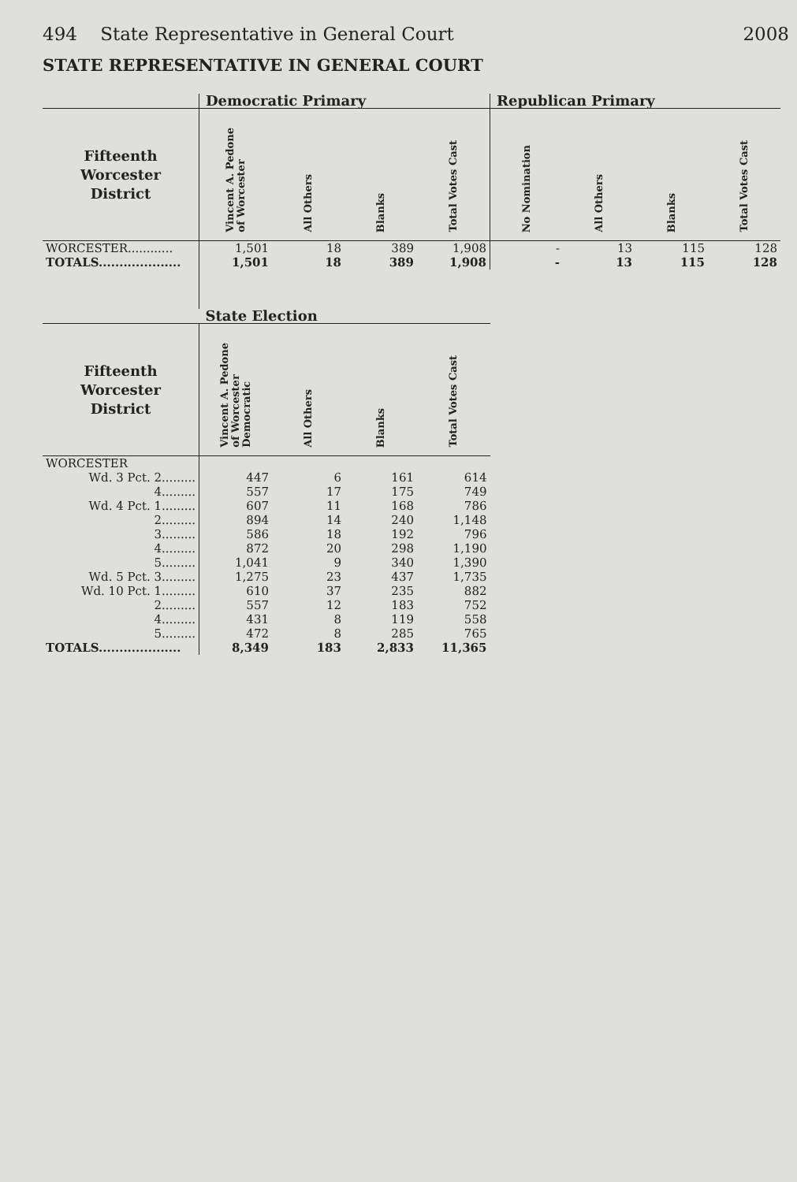494 State Representative in General Court 2008
STATE REPRESENTATIVE IN GENERAL COURT
| | Democratic Primary | | | | Republican Primary | | | |
| --- | --- | --- | --- | --- | --- | --- | --- | --- |
| Fifteenth Worcester District | Vincent A. Pedone of Worcester | All Others | Blanks | Total Votes Cast | No Nomination | All Others | Blanks | Total Votes Cast |
| WORCESTER............ | 1,501 | 18 | 389 | 1,908 | - | 13 | 115 | 128 |
| TOTALS.................... | 1,501 | 18 | 389 | 1,908 | - | 13 | 115 | 128 |
| | State Election | | | | | | | |
| Fifteenth Worcester District | Vincent A. Pedone of Worcester Democratic | All Others | Blanks | Total Votes Cast | | | | |
| WORCESTER | | | | | | | | |
| Wd. 3 Pct. 2......... | 447 | 6 | 161 | 614 | | | | |
| 4......... | 557 | 17 | 175 | 749 | | | | |
| Wd. 4 Pct. 1......... | 607 | 11 | 168 | 786 | | | | |
| 2......... | 894 | 14 | 240 | 1,148 | | | | |
| 3......... | 586 | 18 | 192 | 796 | | | | |
| 4......... | 872 | 20 | 298 | 1,190 | | | | |
| 5......... | 1,041 | 9 | 340 | 1,390 | | | | |
| Wd. 5 Pct. 3......... | 1,275 | 23 | 437 | 1,735 | | | | |
| Wd. 10 Pct. 1......... | 610 | 37 | 235 | 882 | | | | |
| 2......... | 557 | 12 | 183 | 752 | | | | |
| 4......... | 431 | 8 | 119 | 558 | | | | |
| 5......... | 472 | 8 | 285 | 765 | | | | |
| TOTALS.................... | 8,349 | 183 | 2,833 | 11,365 | | | | |